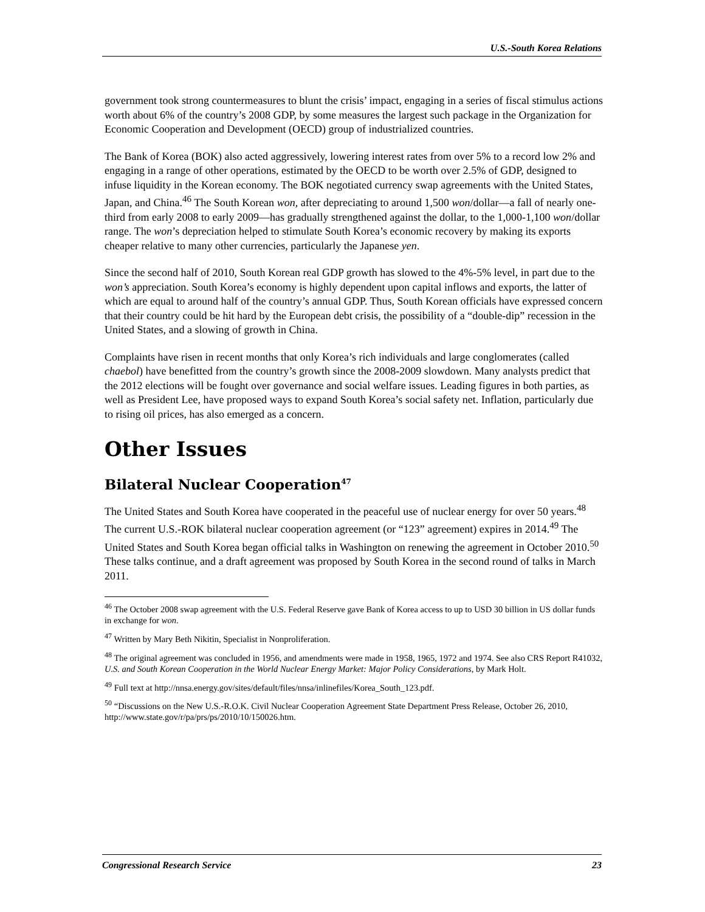U.S.-South Korea Relations
government took strong countermeasures to blunt the crisis’ impact, engaging in a series of fiscal stimulus actions worth about 6% of the country’s 2008 GDP, by some measures the largest such package in the Organization for Economic Cooperation and Development (OECD) group of industrialized countries.
The Bank of Korea (BOK) also acted aggressively, lowering interest rates from over 5% to a record low 2% and engaging in a range of other operations, estimated by the OECD to be worth over 2.5% of GDP, designed to infuse liquidity in the Korean economy. The BOK negotiated currency swap agreements with the United States, Japan, and China.<sup>46</sup> The South Korean won, after depreciating to around 1,500 won/dollar—a fall of nearly one-third from early 2008 to early 2009—has gradually strengthened against the dollar, to the 1,000-1,100 won/dollar range. The won’s depreciation helped to stimulate South Korea’s economic recovery by making its exports cheaper relative to many other currencies, particularly the Japanese yen.
Since the second half of 2010, South Korean real GDP growth has slowed to the 4%-5% level, in part due to the won’s appreciation. South Korea’s economy is highly dependent upon capital inflows and exports, the latter of which are equal to around half of the country’s annual GDP. Thus, South Korean officials have expressed concern that their country could be hit hard by the European debt crisis, the possibility of a “double-dip” recession in the United States, and a slowing of growth in China.
Complaints have risen in recent months that only Korea’s rich individuals and large conglomerates (called chaebol) have benefitted from the country’s growth since the 2008-2009 slowdown. Many analysts predict that the 2012 elections will be fought over governance and social welfare issues. Leading figures in both parties, as well as President Lee, have proposed ways to expand South Korea’s social safety net. Inflation, particularly due to rising oil prices, has also emerged as a concern.
Other Issues
Bilateral Nuclear Cooperation<sup>47</sup>
The United States and South Korea have cooperated in the peaceful use of nuclear energy for over 50 years.<sup>48</sup> The current U.S.-ROK bilateral nuclear cooperation agreement (or “123” agreement) expires in 2014.<sup>49</sup> The United States and South Korea began official talks in Washington on renewing the agreement in October 2010.<sup>50</sup> These talks continue, and a draft agreement was proposed by South Korea in the second round of talks in March 2011.
<sup>46</sup> The October 2008 swap agreement with the U.S. Federal Reserve gave Bank of Korea access to up to USD 30 billion in US dollar funds in exchange for won.
<sup>47</sup> Written by Mary Beth Nikitin, Specialist in Nonproliferation.
<sup>48</sup> The original agreement was concluded in 1956, and amendments were made in 1958, 1965, 1972 and 1974. See also CRS Report R41032, U.S. and South Korean Cooperation in the World Nuclear Energy Market: Major Policy Considerations, by Mark Holt.
<sup>49</sup> Full text at http://nnsa.energy.gov/sites/default/files/nnsa/inlinefiles/Korea_South_123.pdf.
<sup>50</sup> “Discussions on the New U.S.-R.O.K. Civil Nuclear Cooperation Agreement State Department Press Release, October 26, 2010, http://www.state.gov/r/pa/prs/ps/2010/10/150026.htm.
Congressional Research Service 23